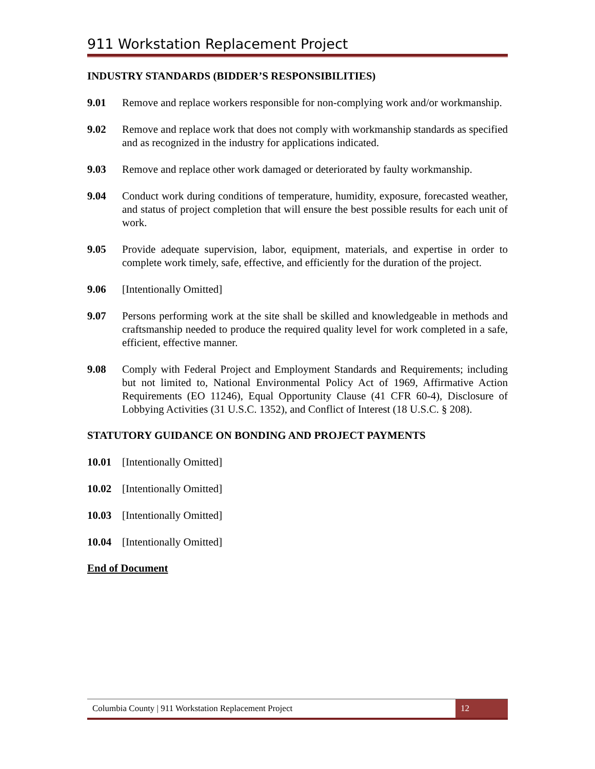911 Workstation Replacement Project
INDUSTRY STANDARDS (BIDDER’S RESPONSIBILITIES)
9.01 Remove and replace workers responsible for non-complying work and/or workmanship.
9.02 Remove and replace work that does not comply with workmanship standards as specified and as recognized in the industry for applications indicated.
9.03 Remove and replace other work damaged or deteriorated by faulty workmanship.
9.04 Conduct work during conditions of temperature, humidity, exposure, forecasted weather, and status of project completion that will ensure the best possible results for each unit of work.
9.05 Provide adequate supervision, labor, equipment, materials, and expertise in order to complete work timely, safe, effective, and efficiently for the duration of the project.
9.06 [Intentionally Omitted]
9.07 Persons performing work at the site shall be skilled and knowledgeable in methods and craftsmanship needed to produce the required quality level for work completed in a safe, efficient, effective manner.
9.08 Comply with Federal Project and Employment Standards and Requirements; including but not limited to, National Environmental Policy Act of 1969, Affirmative Action Requirements (EO 11246), Equal Opportunity Clause (41 CFR 60-4), Disclosure of Lobbying Activities (31 U.S.C. 1352), and Conflict of Interest (18 U.S.C. § 208).
STATUTORY GUIDANCE ON BONDING AND PROJECT PAYMENTS
10.01 [Intentionally Omitted]
10.02 [Intentionally Omitted]
10.03 [Intentionally Omitted]
10.04 [Intentionally Omitted]
End of Document
Columbia County | 911 Workstation Replacement Project
12